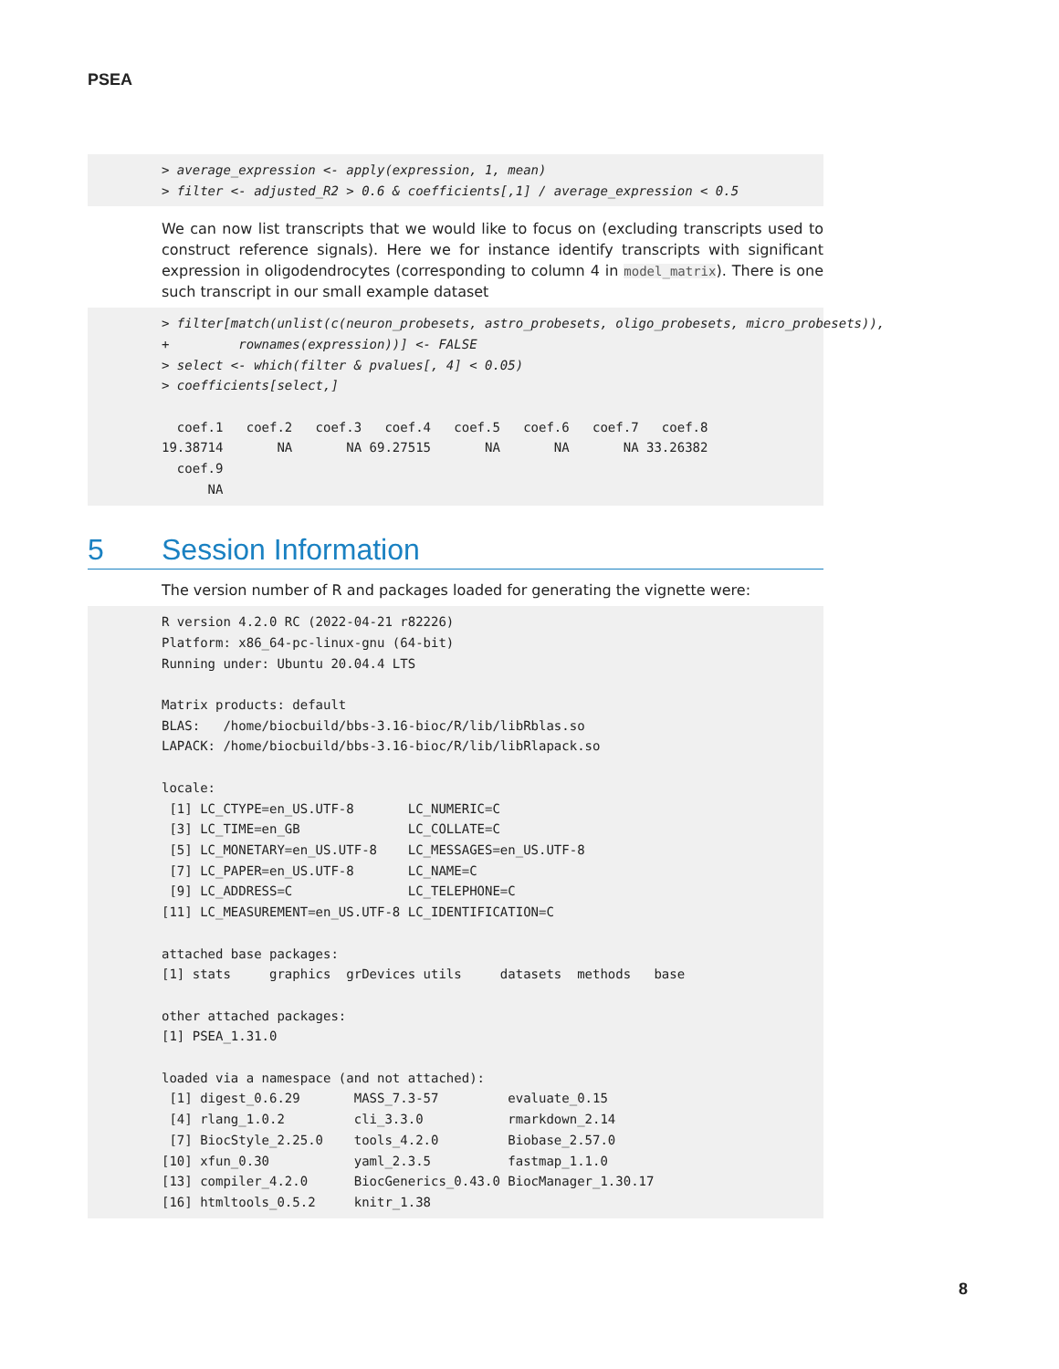PSEA
> average_expression <- apply(expression, 1, mean)
> filter <- adjusted_R2 > 0.6 & coefficients[,1] / average_expression < 0.5
We can now list transcripts that we would like to focus on (excluding transcripts used to construct reference signals). Here we for instance identify transcripts with significant expression in oligodendrocytes (corresponding to column 4 in model_matrix). There is one such transcript in our small example dataset
> filter[match(unlist(c(neuron_probesets, astro_probesets, oligo_probesets, micro_probesets)),
+         rownames(expression))] <- FALSE
> select <- which(filter & pvalues[, 4] < 0.05)
> coefficients[select,]

  coef.1   coef.2   coef.3   coef.4   coef.5   coef.6   coef.7   coef.8
19.38714       NA       NA 69.27515       NA       NA       NA 33.26382
  coef.9
      NA
5 Session Information
The version number of R and packages loaded for generating the vignette were:
R version 4.2.0 RC (2022-04-21 r82226)
Platform: x86_64-pc-linux-gnu (64-bit)
Running under: Ubuntu 20.04.4 LTS

Matrix products: default
BLAS:   /home/biocbuild/bbs-3.16-bioc/R/lib/libRblas.so
LAPACK: /home/biocbuild/bbs-3.16-bioc/R/lib/libRlapack.so

locale:
 [1] LC_CTYPE=en_US.UTF-8       LC_NUMERIC=C
 [3] LC_TIME=en_GB              LC_COLLATE=C
 [5] LC_MONETARY=en_US.UTF-8    LC_MESSAGES=en_US.UTF-8
 [7] LC_PAPER=en_US.UTF-8       LC_NAME=C
 [9] LC_ADDRESS=C               LC_TELEPHONE=C
[11] LC_MEASUREMENT=en_US.UTF-8 LC_IDENTIFICATION=C

attached base packages:
[1] stats     graphics  grDevices utils     datasets  methods   base

other attached packages:
[1] PSEA_1.31.0

loaded via a namespace (and not attached):
 [1] digest_0.6.29       MASS_7.3-57         evaluate_0.15
 [4] rlang_1.0.2         cli_3.3.0           rmarkdown_2.14
 [7] BiocStyle_2.25.0    tools_4.2.0         Biobase_2.57.0
[10] xfun_0.30           yaml_2.3.5          fastmap_1.1.0
[13] compiler_4.2.0      BiocGenerics_0.43.0 BiocManager_1.30.17
[16] htmltools_0.5.2     knitr_1.38
8